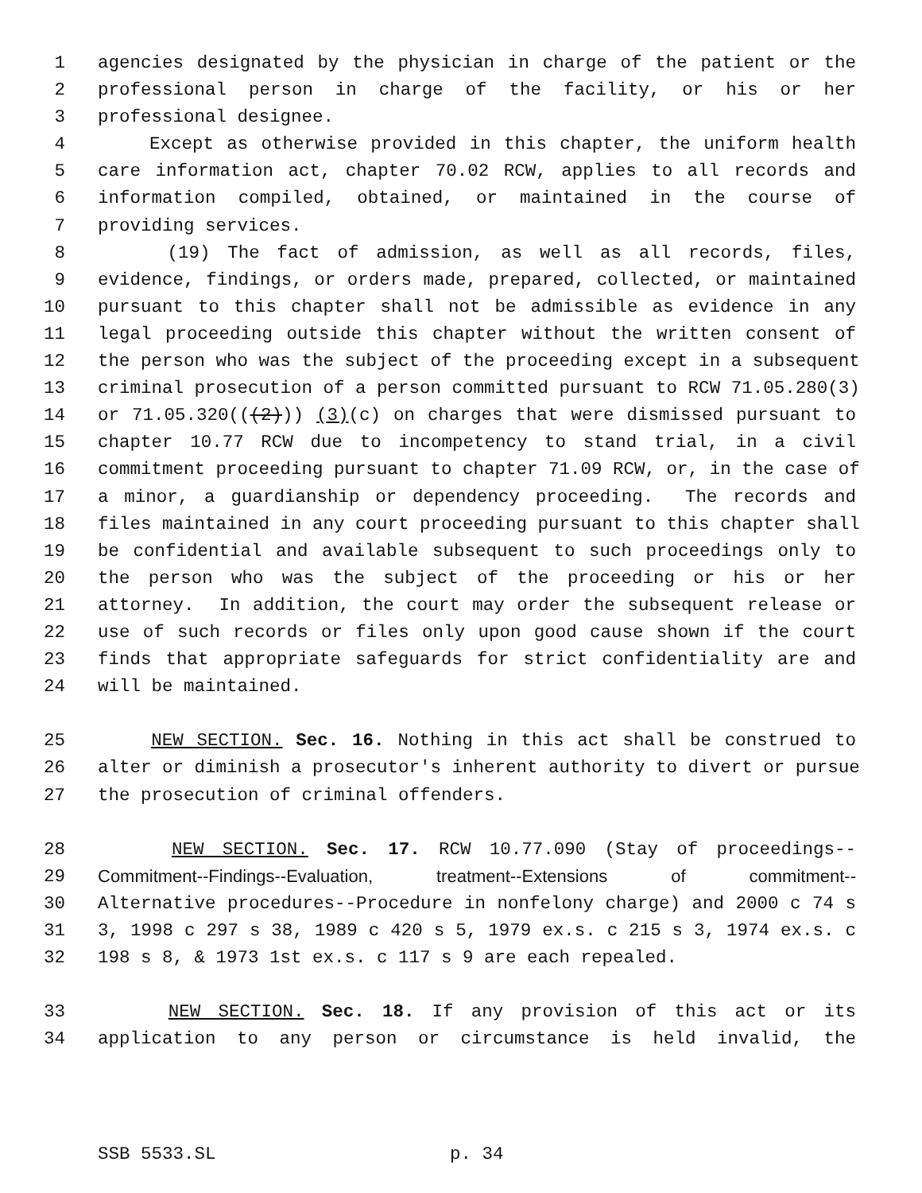1 agencies designated by the physician in charge of the patient or the
2 professional person in charge of the facility, or his or her
3 professional designee.
4 Except as otherwise provided in this chapter, the uniform health
5 care information act, chapter 70.02 RCW, applies to all records and
6 information compiled, obtained, or maintained in the course of
7 providing services.
8 (19) The fact of admission, as well as all records, files,
9 evidence, findings, or orders made, prepared, collected, or maintained
10 pursuant to this chapter shall not be admissible as evidence in any
11 legal proceeding outside this chapter without the written consent of
12 the person who was the subject of the proceeding except in a subsequent
13 criminal prosecution of a person committed pursuant to RCW 71.05.280(3)
14 or 71.05.320(((2))) (3)(c) on charges that were dismissed pursuant to
15 chapter 10.77 RCW due to incompetency to stand trial, in a civil
16 commitment proceeding pursuant to chapter 71.09 RCW, or, in the case of
17 a minor, a guardianship or dependency proceeding. The records and
18 files maintained in any court proceeding pursuant to this chapter shall
19 be confidential and available subsequent to such proceedings only to
20 the person who was the subject of the proceeding or his or her
21 attorney. In addition, the court may order the subsequent release or
22 use of such records or files only upon good cause shown if the court
23 finds that appropriate safeguards for strict confidentiality are and
24 will be maintained.
25 NEW SECTION. Sec. 16. Nothing in this act shall be construed to
26 alter or diminish a prosecutor's inherent authority to divert or pursue
27 the prosecution of criminal offenders.
28 NEW SECTION. Sec. 17. RCW 10.77.090 (Stay of proceedings--
29 Commitment--Findings--Evaluation, treatment--Extensions of commitment--
30 Alternative procedures--Procedure in nonfelony charge) and 2000 c 74 s
31 3, 1998 c 297 s 38, 1989 c 420 s 5, 1979 ex.s. c 215 s 3, 1974 ex.s. c
32 198 s 8, & 1973 1st ex.s. c 117 s 9 are each repealed.
33 NEW SECTION. Sec. 18. If any provision of this act or its
34 application to any person or circumstance is held invalid, the
SSB 5533.SL p. 34